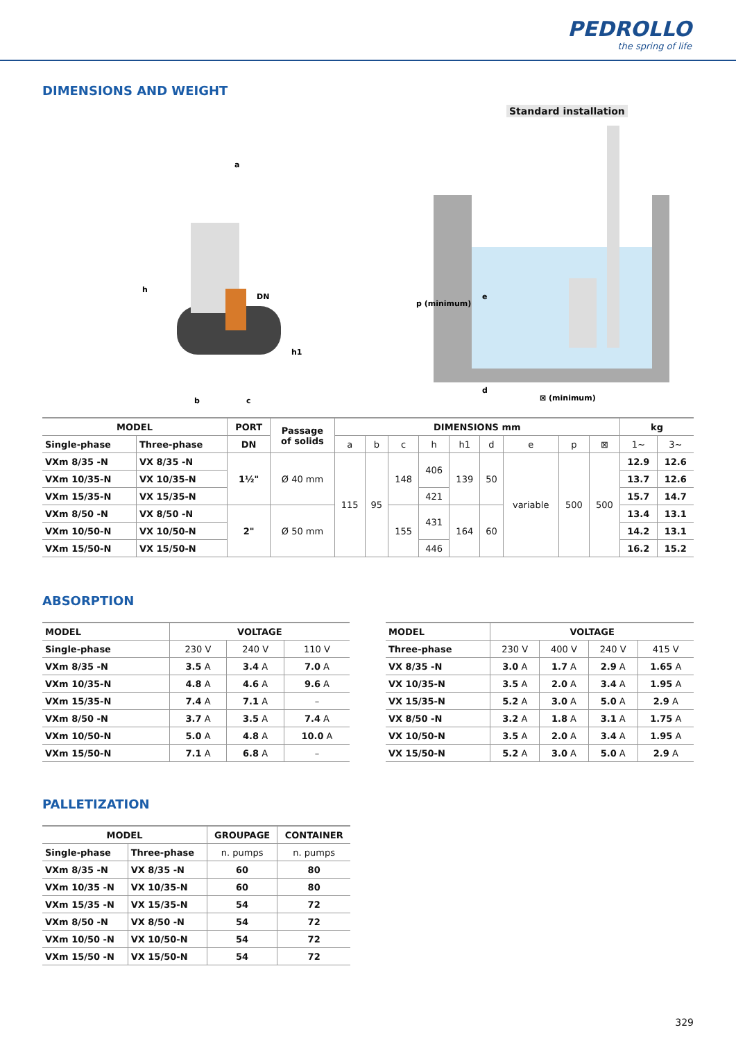PEDROLLO
the spring of life
DIMENSIONS AND WEIGHT
Standard installation
a
DN
h
h1
b
c
p (minimum)
e
d
⊠ (minimum)
| MODEL | | PORT | Passage of solids | DIMENSIONS mm | | | | | | | | | kg | |
| --- | --- | --- | --- | --- | --- | --- | --- | --- | --- | --- | --- | --- | --- | --- |
| Single-phase | Three-phase | DN | | a | b | c | h | h1 | d | e | p | ⊠ | 1~ | 3~ |
| VXm 8/35 -N | VX 8/35 -N | 1½" | Ø 40 mm | 115 | 95 | 148 | 406 | 139 | 50 | variable | 500 | 500 | 12.9 | 12.6 |
| VXm 10/35-N | VX 10/35-N | | | | | | | | | | | | 13.7 | 12.6 |
| VXm 15/35-N | VX 15/35-N | | | | | | 421 | | | | | | 15.7 | 14.7 |
| VXm 8/50 -N | VX 8/50 -N | 2" | Ø 50 mm | | | 155 | 431 | 164 | 60 | | | | 13.4 | 13.1 |
| VXm 10/50-N | VX 10/50-N | | | | | | | | | | | | 14.2 | 13.1 |
| VXm 15/50-N | VX 15/50-N | | | | | | 446 | | | | | | 16.2 | 15.2 |
ABSORPTION
| MODEL | VOLTAGE | | |
| --- | --- | --- | --- |
| Single-phase | 230 V | 240 V | 110 V |
| VXm 8/35 -N | 3.5 A | 3.4 A | 7.0 A |
| VXm 10/35-N | 4.8 A | 4.6 A | 9.6 A |
| VXm 15/35-N | 7.4 A | 7.1 A | – |
| VXm 8/50 -N | 3.7 A | 3.5 A | 7.4 A |
| VXm 10/50-N | 5.0 A | 4.8 A | 10.0 A |
| VXm 15/50-N | 7.1 A | 6.8 A | – |
| MODEL | VOLTAGE | | | |
| --- | --- | --- | --- | --- |
| Three-phase | 230 V | 400 V | 240 V | 415 V |
| VX 8/35 -N | 3.0 A | 1.7 A | 2.9 A | 1.65 A |
| VX 10/35-N | 3.5 A | 2.0 A | 3.4 A | 1.95 A |
| VX 15/35-N | 5.2 A | 3.0 A | 5.0 A | 2.9 A |
| VX 8/50 -N | 3.2 A | 1.8 A | 3.1 A | 1.75 A |
| VX 10/50-N | 3.5 A | 2.0 A | 3.4 A | 1.95 A |
| VX 15/50-N | 5.2 A | 3.0 A | 5.0 A | 2.9 A |
PALLETIZATION
| MODEL | | GROUPAGE | CONTAINER |
| --- | --- | --- | --- |
| Single-phase | Three-phase | n. pumps | n. pumps |
| VXm 8/35 -N | VX 8/35 -N | 60 | 80 |
| VXm 10/35 -N | VX 10/35-N | 60 | 80 |
| VXm 15/35 -N | VX 15/35-N | 54 | 72 |
| VXm 8/50 -N | VX 8/50 -N | 54 | 72 |
| VXm 10/50 -N | VX 10/50-N | 54 | 72 |
| VXm 15/50 -N | VX 15/50-N | 54 | 72 |
329